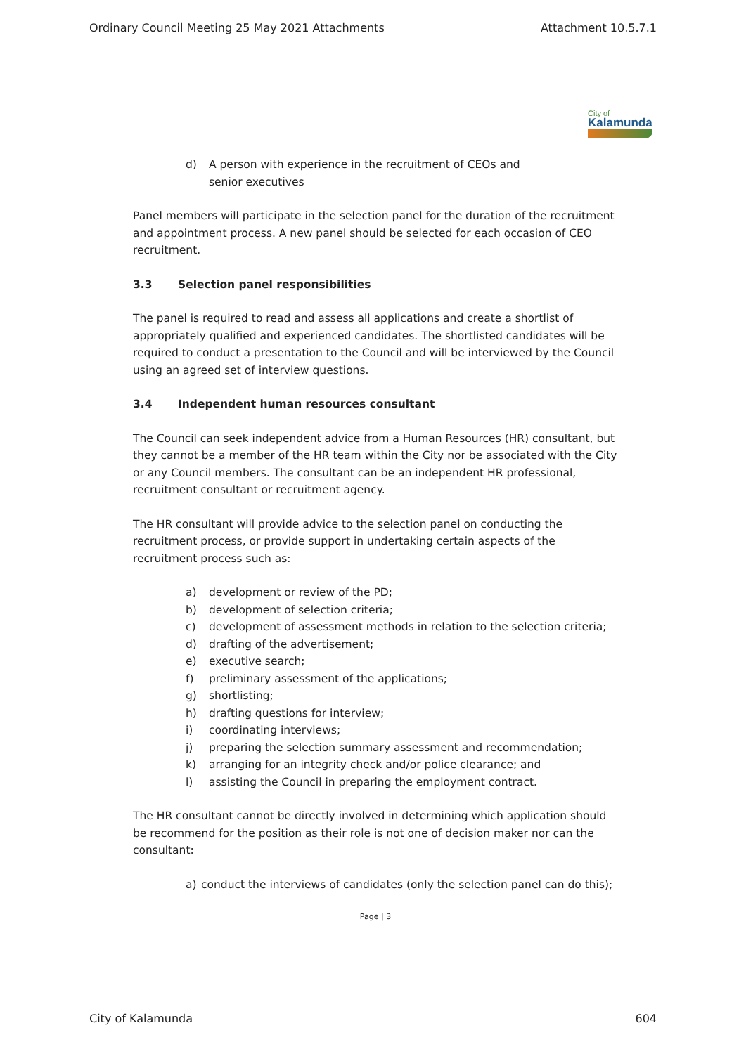Ordinary Council Meeting 25 May 2021 Attachments Attachment 10.5.7.1
City of
Kalamunda
d) A person with experience in the recruitment of CEOs and senior executives
Panel members will participate in the selection panel for the duration of the recruitment and appointment process. A new panel should be selected for each occasion of CEO recruitment.
3.3 Selection panel responsibilities
The panel is required to read and assess all applications and create a shortlist of appropriately qualified and experienced candidates. The shortlisted candidates will be required to conduct a presentation to the Council and will be interviewed by the Council using an agreed set of interview questions.
3.4 Independent human resources consultant
The Council can seek independent advice from a Human Resources (HR) consultant, but they cannot be a member of the HR team within the City nor be associated with the City or any Council members. The consultant can be an independent HR professional, recruitment consultant or recruitment agency.
The HR consultant will provide advice to the selection panel on conducting the recruitment process, or provide support in undertaking certain aspects of the recruitment process such as:
a) development or review of the PD;
b) development of selection criteria;
c) development of assessment methods in relation to the selection criteria;
d) drafting of the advertisement;
e) executive search;
f) preliminary assessment of the applications;
g) shortlisting;
h) drafting questions for interview;
i) coordinating interviews;
j) preparing the selection summary assessment and recommendation;
k) arranging for an integrity check and/or police clearance; and
l) assisting the Council in preparing the employment contract.
The HR consultant cannot be directly involved in determining which application should be recommend for the position as their role is not one of decision maker nor can the consultant:
a) conduct the interviews of candidates (only the selection panel can do this);
Page | 3
City of Kalamunda 604